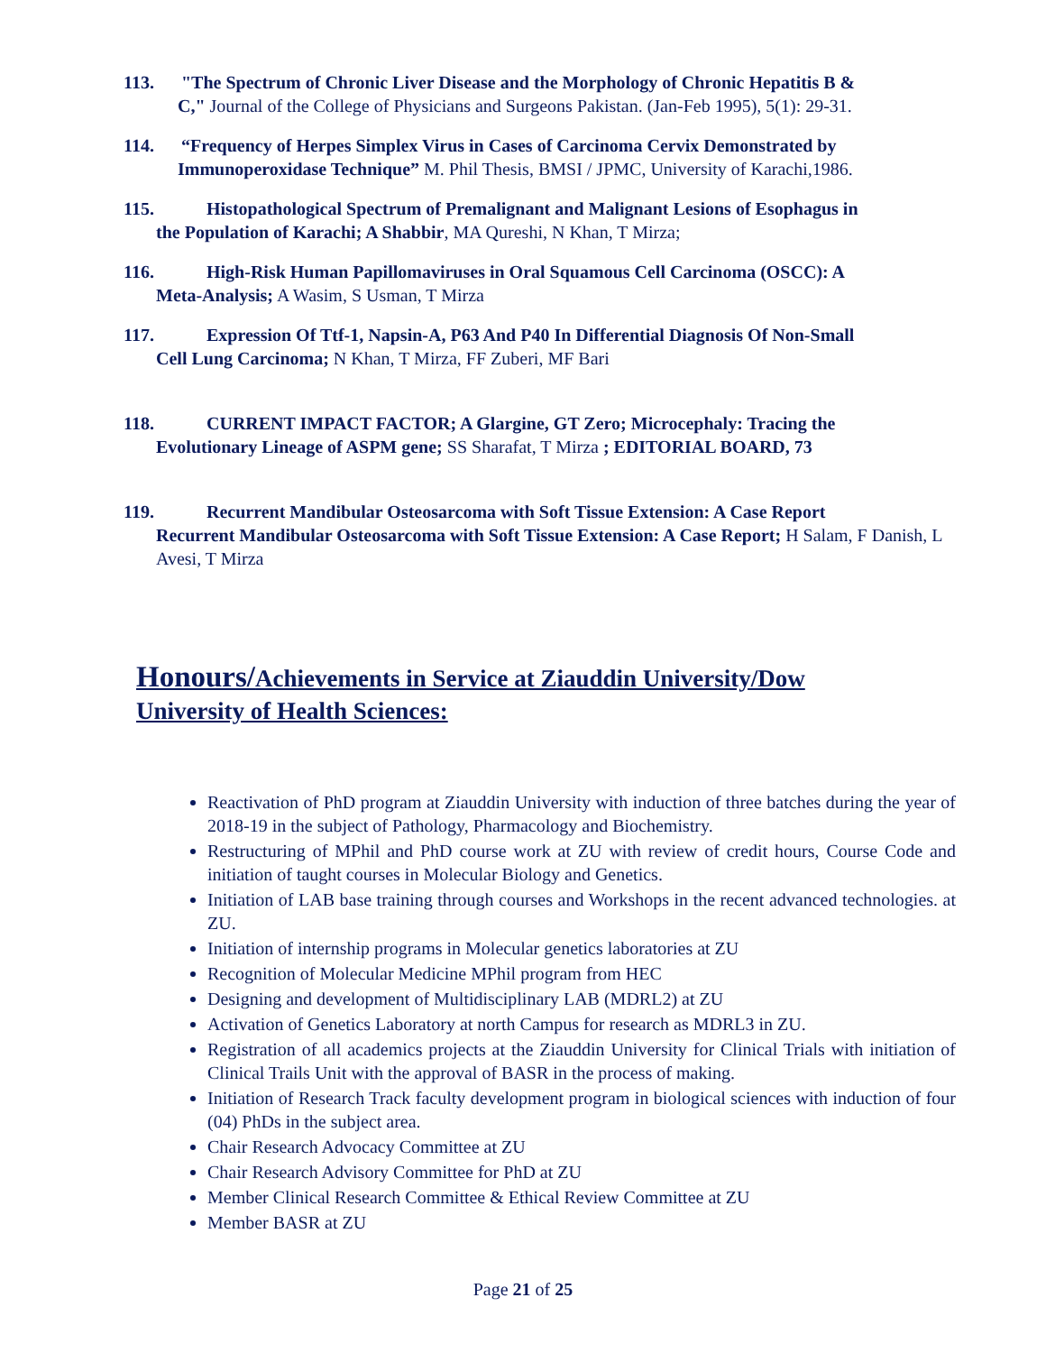113. "The Spectrum of Chronic Liver Disease and the Morphology of Chronic Hepatitis B &
C," Journal of the College of Physicians and Surgeons Pakistan. (Jan-Feb 1995), 5(1): 29-31.
114. “Frequency of Herpes Simplex Virus in Cases of Carcinoma Cervix Demonstrated by
Immunoperoxidase Technique” M. Phil Thesis, BMSI / JPMC, University of Karachi,1986.
115. Histopathological Spectrum of Premalignant and Malignant Lesions of Esophagus in
the Population of Karachi; A Shabbir, MA Qureshi, N Khan, T Mirza;
116. High-Risk Human Papillomaviruses in Oral Squamous Cell Carcinoma (OSCC): A
Meta-Analysis; A Wasim, S Usman, T Mirza
117. Expression Of Ttf-1, Napsin-A, P63 And P40 In Differential Diagnosis Of Non-Small
Cell Lung Carcinoma; N Khan, T Mirza, FF Zuberi, MF Bari
118. CURRENT IMPACT FACTOR; A Glargine, GT Zero; Microcephaly: Tracing the
Evolutionary Lineage of ASPM gene; SS Sharafat, T Mirza ; EDITORIAL BOARD, 73
119. Recurrent Mandibular Osteosarcoma with Soft Tissue Extension: A Case Report
Recurrent Mandibular Osteosarcoma with Soft Tissue Extension: A Case Report; H Salam, F Danish, L Avesi, T Mirza
Honours/Achievements in Service at Ziauddin University/Dow
University of Health Sciences:
Reactivation of PhD program at Ziauddin University with induction of three batches during the year of 2018-19 in the subject of Pathology, Pharmacology and Biochemistry.
Restructuring of MPhil and PhD course work at ZU with review of credit hours, Course Code and initiation of taught courses in Molecular Biology and Genetics.
Initiation of LAB base training through courses and Workshops in the recent advanced technologies. at ZU.
Initiation of internship programs in Molecular genetics laboratories at ZU
Recognition of Molecular Medicine MPhil program from HEC
Designing and development of Multidisciplinary LAB (MDRL2) at ZU
Activation of Genetics Laboratory at north Campus for research as MDRL3 in ZU.
Registration of all academics projects at the Ziauddin University for Clinical Trials with initiation of Clinical Trails Unit with the approval of BASR in the process of making.
Initiation of Research Track faculty development program in biological sciences with induction of four (04) PhDs in the subject area.
Chair Research Advocacy Committee at ZU
Chair Research Advisory Committee for PhD at ZU
Member Clinical Research Committee & Ethical Review Committee at ZU
Member BASR at ZU
Page 21 of 25